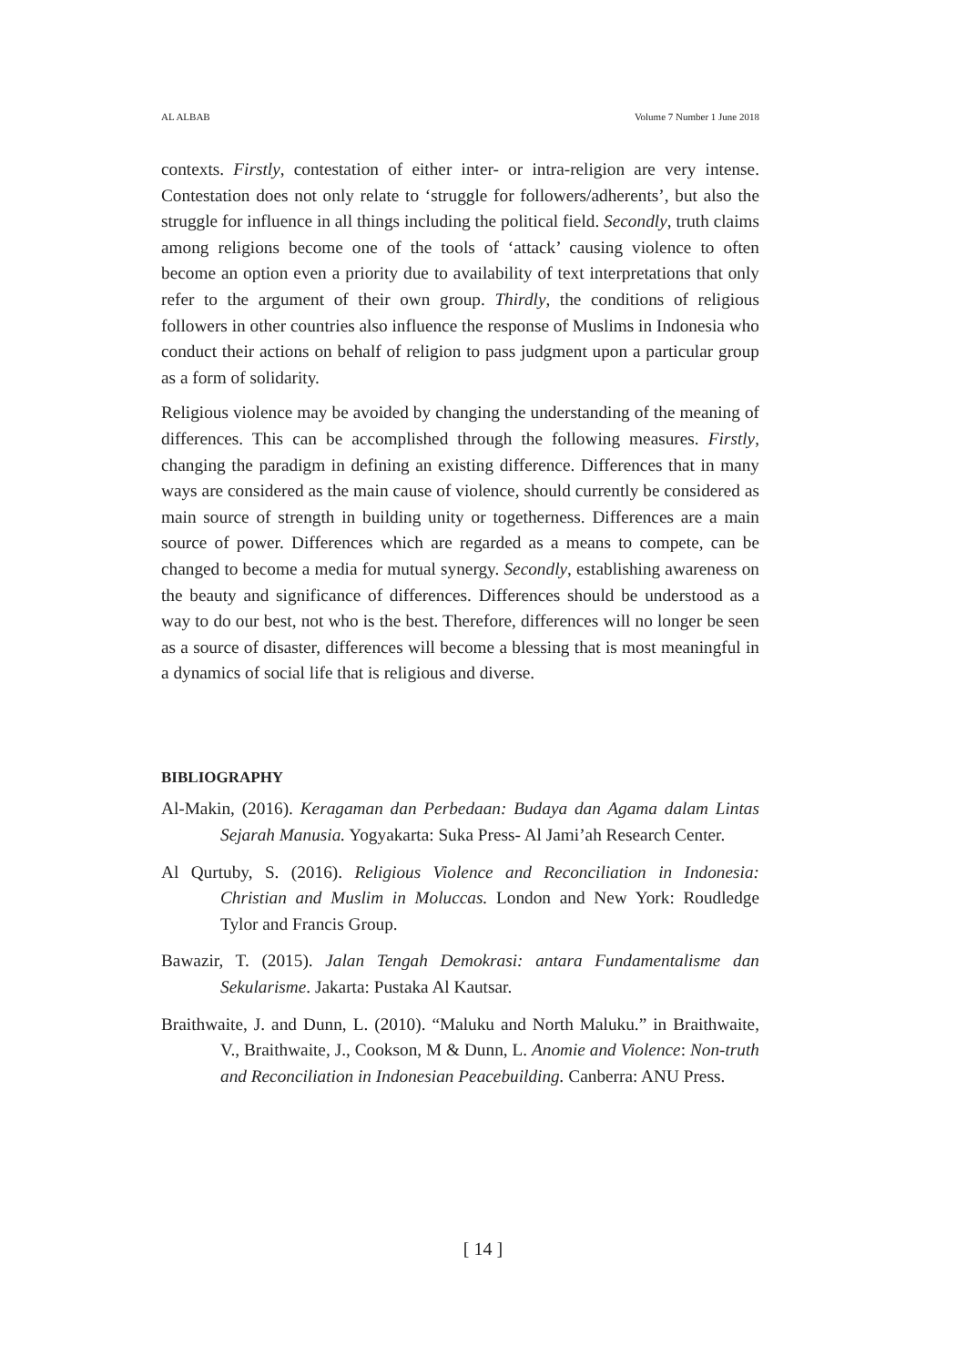AL ALBAB Volume 7 Number 1 June 2018
contexts. Firstly, contestation of either inter- or intra-religion are very intense. Contestation does not only relate to ‘struggle for followers/adherents’, but also the struggle for influence in all things including the political field. Secondly, truth claims among religions become one of the tools of ‘attack’ causing violence to often become an option even a priority due to availability of text interpretations that only refer to the argument of their own group. Thirdly, the conditions of religious followers in other countries also influence the response of Muslims in Indonesia who conduct their actions on behalf of religion to pass judgment upon a particular group as a form of solidarity.
Religious violence may be avoided by changing the understanding of the meaning of differences. This can be accomplished through the following measures. Firstly, changing the paradigm in defining an existing difference. Differences that in many ways are considered as the main cause of violence, should currently be considered as main source of strength in building unity or togetherness. Differences are a main source of power. Differences which are regarded as a means to compete, can be changed to become a media for mutual synergy. Secondly, establishing awareness on the beauty and significance of differences. Differences should be understood as a way to do our best, not who is the best. Therefore, differences will no longer be seen as a source of disaster, differences will become a blessing that is most meaningful in a dynamics of social life that is religious and diverse.
BIBLIOGRAPHY
Al-Makin, (2016). Keragaman dan Perbedaan: Budaya dan Agama dalam Lintas Sejarah Manusia. Yogyakarta: Suka Press- Al Jami’ah Research Center.
Al Qurtuby, S. (2016). Religious Violence and Reconciliation in Indonesia: Christian and Muslim in Moluccas. London and New York: Roudledge Tylor and Francis Group.
Bawazir, T. (2015). Jalan Tengah Demokrasi: antara Fundamentalisme dan Sekularisme. Jakarta: Pustaka Al Kautsar.
Braithwaite, J. and Dunn, L. (2010). “Maluku and North Maluku.” in Braithwaite, V., Braithwaite, J., Cookson, M & Dunn, L. Anomie and Violence: Non-truth and Reconciliation in Indonesian Peacebuilding. Canberra: ANU Press.
[ 14 ]